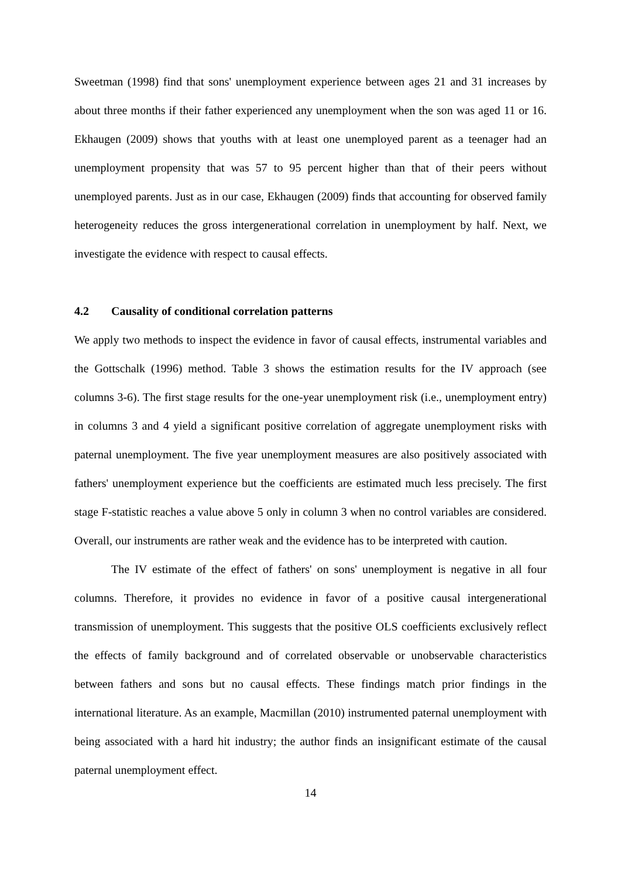Sweetman (1998) find that sons' unemployment experience between ages 21 and 31 increases by about three months if their father experienced any unemployment when the son was aged 11 or 16. Ekhaugen (2009) shows that youths with at least one unemployed parent as a teenager had an unemployment propensity that was 57 to 95 percent higher than that of their peers without unemployed parents. Just as in our case, Ekhaugen (2009) finds that accounting for observed family heterogeneity reduces the gross intergenerational correlation in unemployment by half. Next, we investigate the evidence with respect to causal effects.
4.2 Causality of conditional correlation patterns
We apply two methods to inspect the evidence in favor of causal effects, instrumental variables and the Gottschalk (1996) method. Table 3 shows the estimation results for the IV approach (see columns 3-6). The first stage results for the one-year unemployment risk (i.e., unemployment entry) in columns 3 and 4 yield a significant positive correlation of aggregate unemployment risks with paternal unemployment. The five year unemployment measures are also positively associated with fathers' unemployment experience but the coefficients are estimated much less precisely. The first stage F-statistic reaches a value above 5 only in column 3 when no control variables are considered. Overall, our instruments are rather weak and the evidence has to be interpreted with caution.
The IV estimate of the effect of fathers' on sons' unemployment is negative in all four columns. Therefore, it provides no evidence in favor of a positive causal intergenerational transmission of unemployment. This suggests that the positive OLS coefficients exclusively reflect the effects of family background and of correlated observable or unobservable characteristics between fathers and sons but no causal effects. These findings match prior findings in the international literature. As an example, Macmillan (2010) instrumented paternal unemployment with being associated with a hard hit industry; the author finds an insignificant estimate of the causal paternal unemployment effect.
14